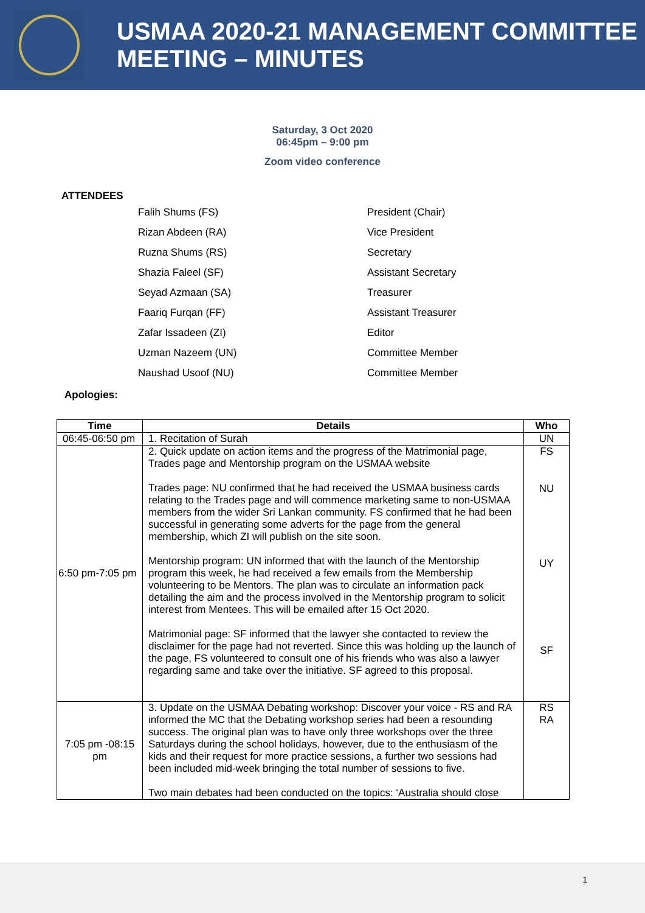USMAA 2020-21 MANAGEMENT COMMITTEE
MEETING – MINUTES
Saturday, 3 Oct 2020
06:45pm – 9:00 pm
Zoom video conference
ATTENDEES
| Falih Shums (FS) | President (Chair) |
| Rizan Abdeen (RA) | Vice President |
| Ruzna Shums (RS) | Secretary |
| Shazia Faleel (SF) | Assistant Secretary |
| Seyad Azmaan (SA) | Treasurer |
| Faariq Furqan (FF) | Assistant Treasurer |
| Zafar Issadeen (ZI) | Editor |
| Uzman Nazeem (UN) | Committee Member |
| Naushad Usoof (NU) | Committee Member |
Apologies:
| Time | Details | Who |
| --- | --- | --- |
| 06:45-06:50 pm | 1. Recitation of Surah | UN |
| 6:50 pm-7:05 pm | 2. Quick update on action items and the progress of the Matrimonial page, Trades page and Mentorship program on the USMAA website Trades page: NU confirmed that he had received the USMAA business cards relating to the Trades page and will commence marketing same to non-USMAA members from the wider Sri Lankan community. FS confirmed that he had been successful in generating some adverts for the page from the general membership, which ZI will publish on the site soon. Mentorship program: UN informed that with the launch of the Mentorship program this week, he had received a few emails from the Membership volunteering to be Mentors. The plan was to circulate an information pack detailing the aim and the process involved in the Mentorship program to solicit interest from Mentees. This will be emailed after 15 Oct 2020. Matrimonial page: SF informed that the lawyer she contacted to review the disclaimer for the page had not reverted. Since this was holding up the launch of the page, FS volunteered to consult one of his friends who was also a lawyer regarding same and take over the initiative. SF agreed to this proposal. | FS NU UY SF |
| 7:05 pm -08:15 pm | 3. Update on the USMAA Debating workshop: Discover your voice - RS and RA informed the MC that the Debating workshop series had been a resounding success. The original plan was to have only three workshops over the three Saturdays during the school holidays, however, due to the enthusiasm of the kids and their request for more practice sessions, a further two sessions had been included mid-week bringing the total number of sessions to five. Two main debates had been conducted on the topics: ‘Australia should close | RS RA |
1